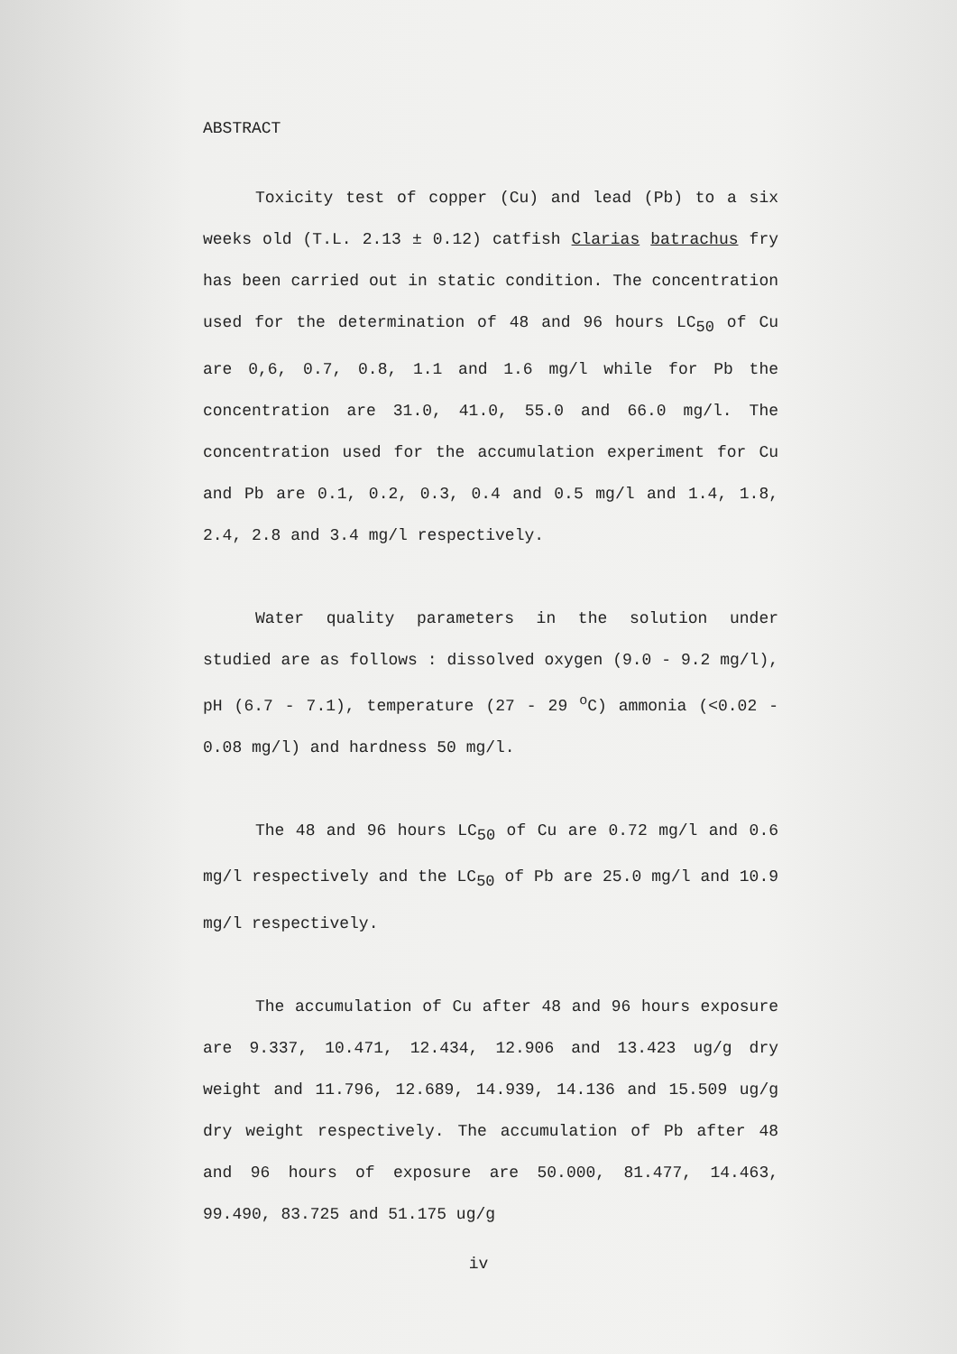ABSTRACT
Toxicity test of copper (Cu) and lead (Pb) to a six weeks old (T.L. 2.13 ± 0.12) catfish Clarias batrachus fry has been carried out in static condition. The concentration used for the determination of 48 and 96 hours LC<sub>50</sub> of Cu are 0,6, 0.7, 0.8, 1.1 and 1.6 mg/l while for Pb the concentration are 31.0, 41.0, 55.0 and 66.0 mg/l. The concentration used for the accumulation experiment for Cu and Pb are 0.1, 0.2, 0.3, 0.4 and 0.5 mg/l and 1.4, 1.8, 2.4, 2.8 and 3.4 mg/l respectively.
Water quality parameters in the solution under studied are as follows : dissolved oxygen (9.0 - 9.2 mg/l), pH (6.7 - 7.1), temperature (27 - 29 <sup>o</sup>C) ammonia (<0.02 - 0.08 mg/l) and hardness 50 mg/l.
The 48 and 96 hours LC<sub>50</sub> of Cu are 0.72 mg/l and 0.6 mg/l respectively and the LC<sub>50</sub> of Pb are 25.0 mg/l and 10.9 mg/l respectively.
The accumulation of Cu after 48 and 96 hours exposure are 9.337, 10.471, 12.434, 12.906 and 13.423 ug/g dry weight and 11.796, 12.689, 14.939, 14.136 and 15.509 ug/g dry weight respectively. The accumulation of Pb after 48 and 96 hours of exposure are 50.000, 81.477, 14.463, 99.490, 83.725 and 51.175 ug/g
iv